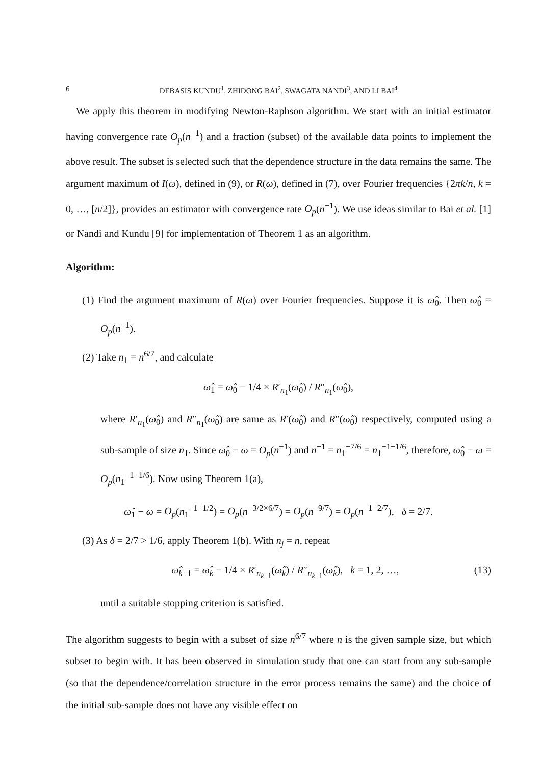6 DEBASIS KUNDU<sup>1</sup>, ZHIDONG BAI<sup>2</sup>, SWAGATA NANDI<sup>3</sup>, AND LI BAI<sup>4</sup>
We apply this theorem in modifying Newton-Raphson algorithm. We start with an initial estimator having convergence rate O<sub>p</sub>(n<sup>−1</sup>) and a fraction (subset) of the available data points to implement the above result. The subset is selected such that the dependence structure in the data remains the same. The argument maximum of I(ω), defined in (9), or R(ω), defined in (7), over Fourier frequencies {2πk/n, k = 0, …, [n/2]}, provides an estimator with convergence rate O<sub>p</sub>(n<sup>−1</sup>). We use ideas similar to Bai et al. [1] or Nandi and Kundu [9] for implementation of Theorem 1 as an algorithm.
Algorithm:
(1) Find the argument maximum of R(ω) over Fourier frequencies. Suppose it is ω̂<sub>0</sub>. Then ω̂<sub>0</sub> = O<sub>p</sub>(n<sup>−1</sup>).
(2) Take n<sub>1</sub> = n<sup>6/7</sup>, and calculate
ω̂<sub>1</sub> = ω̂<sub>0</sub> − 1/4 × R′<sub>n<sub>1</sub></sub>(ω̂<sub>0</sub>) / R″<sub>n<sub>1</sub></sub>(ω̂<sub>0</sub>),
where R′<sub>n<sub>1</sub></sub>(ω̂<sub>0</sub>) and R″<sub>n<sub>1</sub></sub>(ω̂<sub>0</sub>) are same as R′(ω̂<sub>0</sub>) and R″(ω̂<sub>0</sub>) respectively, computed using a sub-sample of size n<sub>1</sub>. Since ω̂<sub>0</sub> − ω = O<sub>p</sub>(n<sup>−1</sup>) and n<sup>−1</sup> = n<sub>1</sub><sup>−7/6</sup> = n<sub>1</sub><sup>−1−1/6</sup>, therefore, ω̂<sub>0</sub> − ω = O<sub>p</sub>(n<sub>1</sub><sup>−1−1/6</sup>). Now using Theorem 1(a),
ω̂<sub>1</sub> − ω = O<sub>p</sub>(n<sub>1</sub><sup>−1−1/2</sup>) = O<sub>p</sub>(n<sup>−3/2×6/7</sup>) = O<sub>p</sub>(n<sup>−9/7</sup>) = O<sub>p</sub>(n<sup>−1−2/7</sup>), δ = 2/7.
(3) As δ = 2/7 > 1/6, apply Theorem 1(b). With n<sub>j</sub> = n, repeat
ω̂<sub>k+1</sub> = ω̂<sub>k</sub> − 1/4 × R′<sub>n<sub>k+1</sub></sub>(ω̂<sub>k</sub>) / R″<sub>n<sub>k+1</sub></sub>(ω̂<sub>k</sub>), k = 1, 2, …, (13)
until a suitable stopping criterion is satisfied.
The algorithm suggests to begin with a subset of size n<sup>6/7</sup> where n is the given sample size, but which subset to begin with. It has been observed in simulation study that one can start from any sub-sample (so that the dependence/correlation structure in the error process remains the same) and the choice of the initial sub-sample does not have any visible effect on